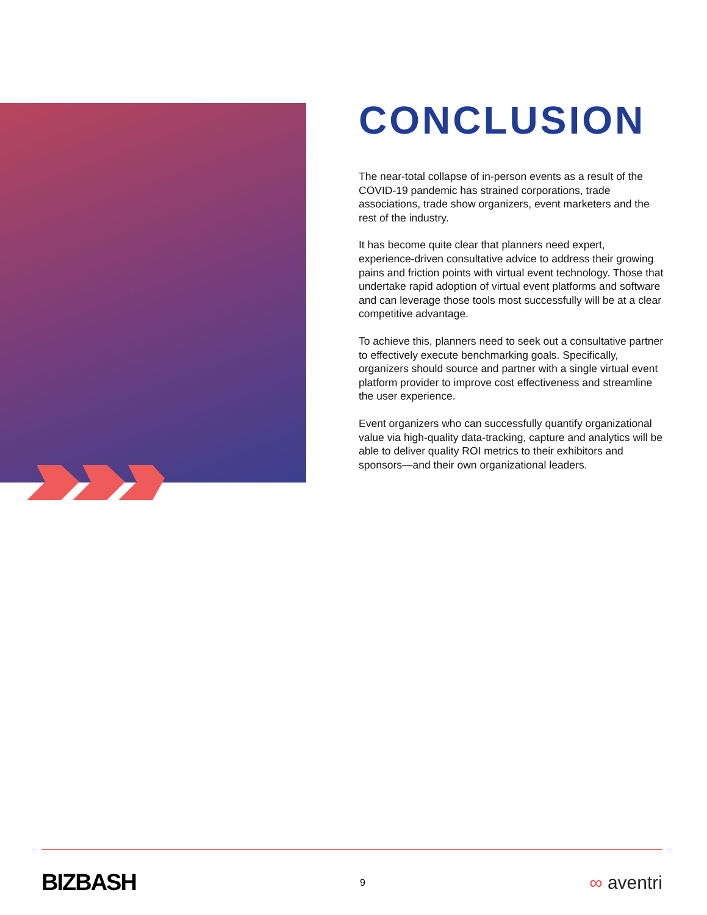CONCLUSION
The near-total collapse of in-person events as a result of the COVID-19 pandemic has strained corporations, trade associations, trade show organizers, event marketers and the rest of the industry.
It has become quite clear that planners need expert, experience-driven consultative advice to address their growing pains and friction points with virtual event technology. Those that undertake rapid adoption of virtual event platforms and software and can leverage those tools most successfully will be at a clear competitive advantage.
To achieve this, planners need to seek out a consultative partner to effectively execute benchmarking goals. Specifically, organizers should source and partner with a single virtual event platform provider to improve cost effectiveness and streamline the user experience.
Event organizers who can successfully quantify organizational value via high-quality data-tracking, capture and analytics will be able to deliver quality ROI metrics to their exhibitors and sponsors—and their own organizational leaders.
BIZBASH 9 ∞ aventri